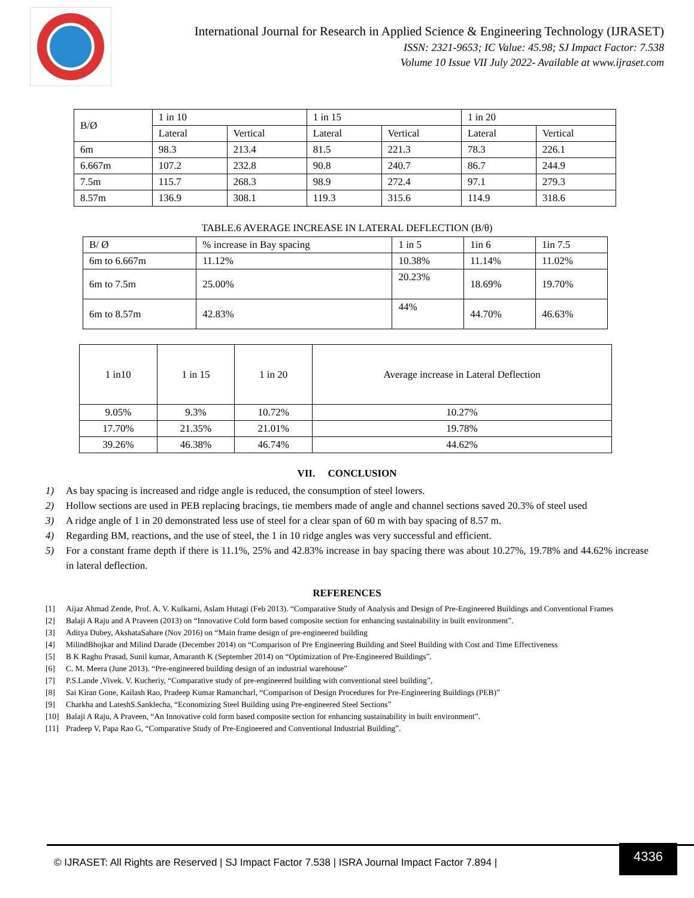International Journal for Research in Applied Science & Engineering Technology (IJRASET)
ISSN: 2321-9653; IC Value: 45.98; SJ Impact Factor: 7.538
Volume 10 Issue VII July 2022- Available at www.ijraset.com
| B/Ø | 1 in 10 | | 1 in 15 | | 1 in 20 | |
| --- | --- | --- | --- | --- | --- | --- |
| | Lateral | Vertical | Lateral | Vertical | Lateral | Vertical |
| 6m | 98.3 | 213.4 | 81.5 | 221.3 | 78.3 | 226.1 |
| 6.667m | 107.2 | 232.8 | 90.8 | 240.7 | 86.7 | 244.9 |
| 7.5m | 115.7 | 268.3 | 98.9 | 272.4 | 97.1 | 279.3 |
| 8.57m | 136.9 | 308.1 | 119.3 | 315.6 | 114.9 | 318.6 |
TABLE.6 AVERAGE INCREASE IN LATERAL DEFLECTION (B/θ)
| B/ Ø | % increase in Bay spacing | 1 in 5 | 1in 6 | 1in 7.5 |
| --- | --- | --- | --- | --- |
| 6m to 6.667m | 11.12% | 10.38% | 11.14% | 11.02% |
| 6m to 7.5m | 25.00% | 20.23% | 18.69% | 19.70% |
| 6m to 8.57m | 42.83% | 44% | 44.70% | 46.63% |
| 1 in10 | 1 in 15 | 1 in 20 | Average increase in Lateral Deflection |
| --- | --- | --- | --- |
| 9.05% | 9.3% | 10.72% | 10.27% |
| 17.70% | 21.35% | 21.01% | 19.78% |
| 39.26% | 46.38% | 46.74% | 44.62% |
VII. CONCLUSION
1) As bay spacing is increased and ridge angle is reduced, the consumption of steel lowers.
2) Hollow sections are used in PEB replacing bracings, tie members made of angle and channel sections saved 20.3% of steel used
3) A ridge angle of 1 in 20 demonstrated less use of steel for a clear span of 60 m with bay spacing of 8.57 m.
4) Regarding BM, reactions, and the use of steel, the 1 in 10 ridge angles was very successful and efficient.
5) For a constant frame depth if there is 11.1%, 25% and 42.83% increase in bay spacing there was about 10.27%, 19.78% and 44.62% increase in lateral deflection.
REFERENCES
[1] Aijaz Ahmad Zende, Prof. A. V. Kulkarni, Aslam Hutagi (Feb 2013). “Comparative Study of Analysis and Design of Pre-Engineered Buildings and Conventional Frames
[2] Balaji A Raju and A Praveen (2013) on “Innovative Cold form based composite section for enhancing sustainability in built environment”.
[3] Aditya Dubey, AkshataSahare (Nov 2016) on “Main frame design of pre-engineered building
[4] MilindBhojkar and Milind Darade (December 2014) on “Comparison of Pre Engineering Building and Steel Building with Cost and Time Effectiveness
[5] B K Raghu Prasad, Sunil kumar, Amaranth K (September 2014) on “Optimization of Pre-Engineered Buildings”.
[6] C. M. Meera (June 2013). “Pre-engineered building design of an industrial warehouse”
[7] P.S.Lande ,Vivek. V. Kucheriy, “Comparative study of pre-engineered building with conventional steel building”,
[8] Sai Kiran Gone, Kailash Rao, Pradeep Kumar Ramancharl, “Comparison of Design Procedures for Pre-Engineering Buildings (PEB)”
[9] Charkha and LateshS.Sanklecha, “Economizing Steel Building using Pre-engineered Steel Sections”
[10] Balaji A Raju, A Praveen, “An Innovative cold form based composite section for enhancing sustainability in built environment”.
[11] Pradeep V, Papa Rao G, “Comparative Study of Pre-Engineered and Conventional Industrial Building”.
© IJRASET: All Rights are Reserved | SJ Impact Factor 7.538 | ISRA Journal Impact Factor 7.894 |
4336